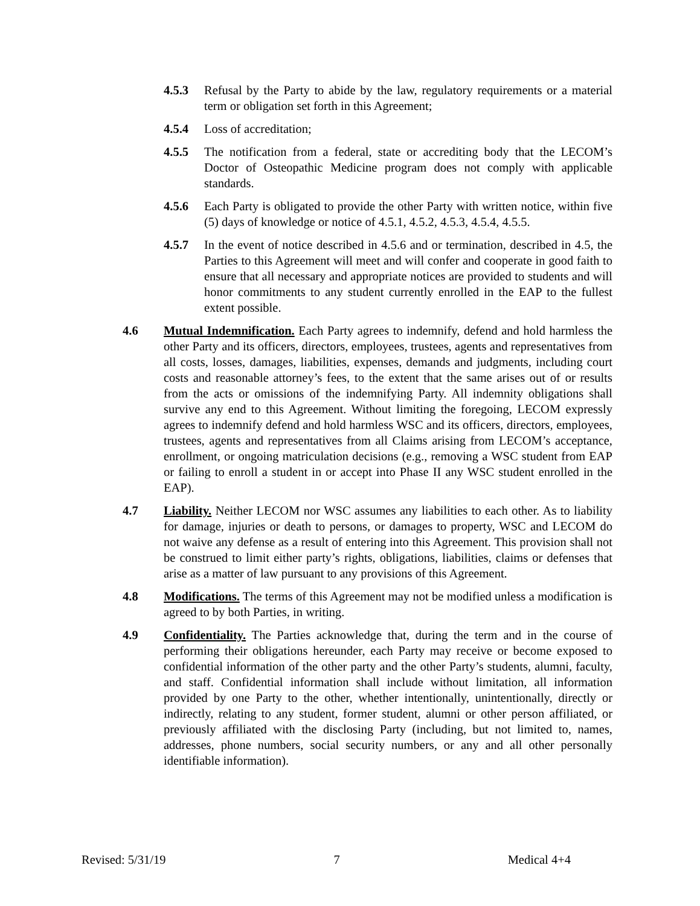4.5.3 Refusal by the Party to abide by the law, regulatory requirements or a material term or obligation set forth in this Agreement;
4.5.4 Loss of accreditation;
4.5.5 The notification from a federal, state or accrediting body that the LECOM’s Doctor of Osteopathic Medicine program does not comply with applicable standards.
4.5.6 Each Party is obligated to provide the other Party with written notice, within five (5) days of knowledge or notice of 4.5.1, 4.5.2, 4.5.3, 4.5.4, 4.5.5.
4.5.7 In the event of notice described in 4.5.6 and or termination, described in 4.5, the Parties to this Agreement will meet and will confer and cooperate in good faith to ensure that all necessary and appropriate notices are provided to students and will honor commitments to any student currently enrolled in the EAP to the fullest extent possible.
4.6 Mutual Indemnification. Each Party agrees to indemnify, defend and hold harmless the other Party and its officers, directors, employees, trustees, agents and representatives from all costs, losses, damages, liabilities, expenses, demands and judgments, including court costs and reasonable attorney’s fees, to the extent that the same arises out of or results from the acts or omissions of the indemnifying Party. All indemnity obligations shall survive any end to this Agreement. Without limiting the foregoing, LECOM expressly agrees to indemnify defend and hold harmless WSC and its officers, directors, employees, trustees, agents and representatives from all Claims arising from LECOM’s acceptance, enrollment, or ongoing matriculation decisions (e.g., removing a WSC student from EAP or failing to enroll a student in or accept into Phase II any WSC student enrolled in the EAP).
4.7 Liability. Neither LECOM nor WSC assumes any liabilities to each other. As to liability for damage, injuries or death to persons, or damages to property, WSC and LECOM do not waive any defense as a result of entering into this Agreement. This provision shall not be construed to limit either party’s rights, obligations, liabilities, claims or defenses that arise as a matter of law pursuant to any provisions of this Agreement.
4.8 Modifications. The terms of this Agreement may not be modified unless a modification is agreed to by both Parties, in writing.
4.9 Confidentiality. The Parties acknowledge that, during the term and in the course of performing their obligations hereunder, each Party may receive or become exposed to confidential information of the other party and the other Party’s students, alumni, faculty, and staff. Confidential information shall include without limitation, all information provided by one Party to the other, whether intentionally, unintentionally, directly or indirectly, relating to any student, former student, alumni or other person affiliated, or previously affiliated with the disclosing Party (including, but not limited to, names, addresses, phone numbers, social security numbers, or any and all other personally identifiable information).
Revised: 5/31/19 7 Medical 4+4